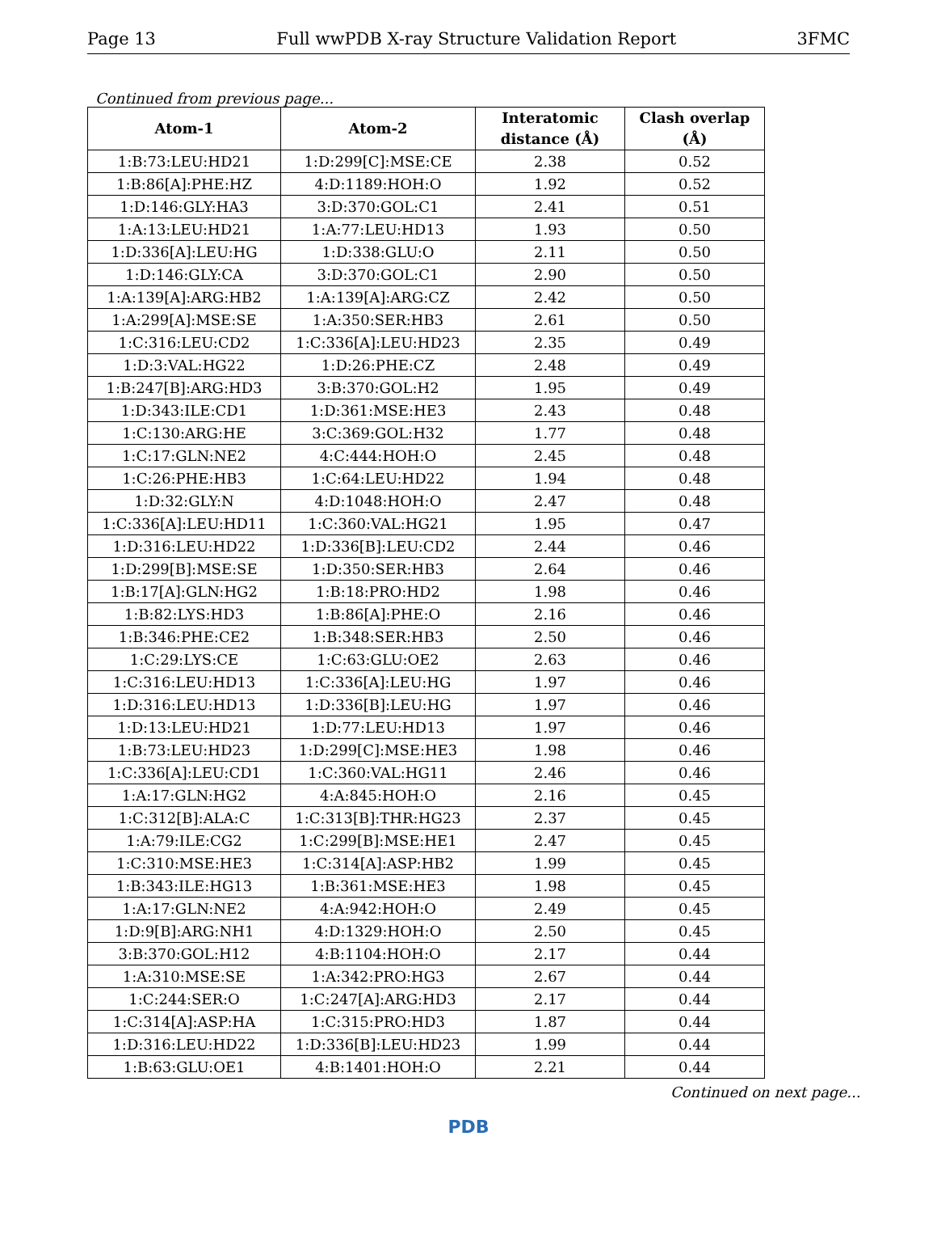Page 13 Full wwPDB X-ray Structure Validation Report 3FMC
Continued from previous page...
| Atom-1 | Atom-2 | Interatomic distance (Å) | Clash overlap (Å) |
| --- | --- | --- | --- |
| 1:B:73:LEU:HD21 | 1:D:299[C]:MSE:CE | 2.38 | 0.52 |
| 1:B:86[A]:PHE:HZ | 4:D:1189:HOH:O | 1.92 | 0.52 |
| 1:D:146:GLY:HA3 | 3:D:370:GOL:C1 | 2.41 | 0.51 |
| 1:A:13:LEU:HD21 | 1:A:77:LEU:HD13 | 1.93 | 0.50 |
| 1:D:336[A]:LEU:HG | 1:D:338:GLU:O | 2.11 | 0.50 |
| 1:D:146:GLY:CA | 3:D:370:GOL:C1 | 2.90 | 0.50 |
| 1:A:139[A]:ARG:HB2 | 1:A:139[A]:ARG:CZ | 2.42 | 0.50 |
| 1:A:299[A]:MSE:SE | 1:A:350:SER:HB3 | 2.61 | 0.50 |
| 1:C:316:LEU:CD2 | 1:C:336[A]:LEU:HD23 | 2.35 | 0.49 |
| 1:D:3:VAL:HG22 | 1:D:26:PHE:CZ | 2.48 | 0.49 |
| 1:B:247[B]:ARG:HD3 | 3:B:370:GOL:H2 | 1.95 | 0.49 |
| 1:D:343:ILE:CD1 | 1:D:361:MSE:HE3 | 2.43 | 0.48 |
| 1:C:130:ARG:HE | 3:C:369:GOL:H32 | 1.77 | 0.48 |
| 1:C:17:GLN:NE2 | 4:C:444:HOH:O | 2.45 | 0.48 |
| 1:C:26:PHE:HB3 | 1:C:64:LEU:HD22 | 1.94 | 0.48 |
| 1:D:32:GLY:N | 4:D:1048:HOH:O | 2.47 | 0.48 |
| 1:C:336[A]:LEU:HD11 | 1:C:360:VAL:HG21 | 1.95 | 0.47 |
| 1:D:316:LEU:HD22 | 1:D:336[B]:LEU:CD2 | 2.44 | 0.46 |
| 1:D:299[B]:MSE:SE | 1:D:350:SER:HB3 | 2.64 | 0.46 |
| 1:B:17[A]:GLN:HG2 | 1:B:18:PRO:HD2 | 1.98 | 0.46 |
| 1:B:82:LYS:HD3 | 1:B:86[A]:PHE:O | 2.16 | 0.46 |
| 1:B:346:PHE:CE2 | 1:B:348:SER:HB3 | 2.50 | 0.46 |
| 1:C:29:LYS:CE | 1:C:63:GLU:OE2 | 2.63 | 0.46 |
| 1:C:316:LEU:HD13 | 1:C:336[A]:LEU:HG | 1.97 | 0.46 |
| 1:D:316:LEU:HD13 | 1:D:336[B]:LEU:HG | 1.97 | 0.46 |
| 1:D:13:LEU:HD21 | 1:D:77:LEU:HD13 | 1.97 | 0.46 |
| 1:B:73:LEU:HD23 | 1:D:299[C]:MSE:HE3 | 1.98 | 0.46 |
| 1:C:336[A]:LEU:CD1 | 1:C:360:VAL:HG11 | 2.46 | 0.46 |
| 1:A:17:GLN:HG2 | 4:A:845:HOH:O | 2.16 | 0.45 |
| 1:C:312[B]:ALA:C | 1:C:313[B]:THR:HG23 | 2.37 | 0.45 |
| 1:A:79:ILE:CG2 | 1:C:299[B]:MSE:HE1 | 2.47 | 0.45 |
| 1:C:310:MSE:HE3 | 1:C:314[A]:ASP:HB2 | 1.99 | 0.45 |
| 1:B:343:ILE:HG13 | 1:B:361:MSE:HE3 | 1.98 | 0.45 |
| 1:A:17:GLN:NE2 | 4:A:942:HOH:O | 2.49 | 0.45 |
| 1:D:9[B]:ARG:NH1 | 4:D:1329:HOH:O | 2.50 | 0.45 |
| 3:B:370:GOL:H12 | 4:B:1104:HOH:O | 2.17 | 0.44 |
| 1:A:310:MSE:SE | 1:A:342:PRO:HG3 | 2.67 | 0.44 |
| 1:C:244:SER:O | 1:C:247[A]:ARG:HD3 | 2.17 | 0.44 |
| 1:C:314[A]:ASP:HA | 1:C:315:PRO:HD3 | 1.87 | 0.44 |
| 1:D:316:LEU:HD22 | 1:D:336[B]:LEU:HD23 | 1.99 | 0.44 |
| 1:B:63:GLU:OE1 | 4:B:1401:HOH:O | 2.21 | 0.44 |
Continued on next page...
PDB